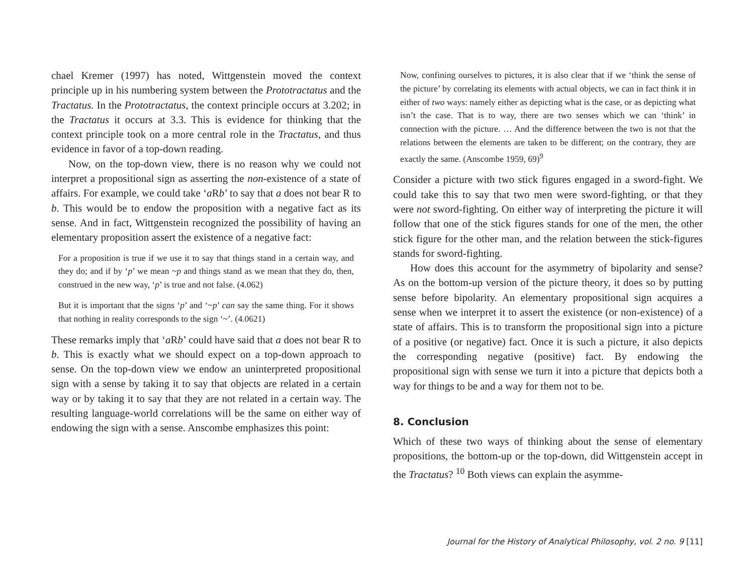chael Kremer (1997) has noted, Wittgenstein moved the context principle up in his numbering system between the Prototractatus and the Tractatus. In the Prototractatus, the context principle occurs at 3.202; in the Tractatus it occurs at 3.3. This is evidence for thinking that the context principle took on a more central role in the Tractatus, and thus evidence in favor of a top-down reading.
Now, on the top-down view, there is no reason why we could not interpret a propositional sign as asserting the non-existence of a state of affairs. For example, we could take ‘a Rb’ to say that a does not bear R to b. This would be to endow the proposition with a negative fact as its sense. And in fact, Wittgenstein recognized the possibility of having an elementary proposition assert the existence of a negative fact:
For a proposition is true if we use it to say that things stand in a certain way, and they do; and if by ‘p’ we mean ~p and things stand as we mean that they do, then, construed in the new way, ‘p’ is true and not false. (4.062)
But it is important that the signs ‘p’ and ‘~p’ can say the same thing. For it shows that nothing in reality corresponds to the sign ‘~’. (4.0621)
These remarks imply that ‘a Rb’ could have said that a does not bear R to b. This is exactly what we should expect on a top-down approach to sense. On the top-down view we endow an uninterpreted propositional sign with a sense by taking it to say that objects are related in a certain way or by taking it to say that they are not related in a certain way. The resulting language-world correlations will be the same on either way of endowing the sign with a sense. Anscombe emphasizes this point:
Now, confining ourselves to pictures, it is also clear that if we ‘think the sense of the picture’ by correlating its elements with actual objects, we can in fact think it in either of two ways: namely either as depicting what is the case, or as depicting what isn’t the case. That is to way, there are two senses which we can ‘think’ in connection with the picture. … And the difference between the two is not that the relations between the elements are taken to be different; on the contrary, they are exactly the same. (Anscombe 1959, 69)<sup>9</sup>
Consider a picture with two stick figures engaged in a sword-fight. We could take this to say that two men were sword-fighting, or that they were not sword-fighting. On either way of interpreting the picture it will follow that one of the stick figures stands for one of the men, the other stick figure for the other man, and the relation between the stick-figures stands for sword-fighting.
How does this account for the asymmetry of bipolarity and sense? As on the bottom-up version of the picture theory, it does so by putting sense before bipolarity. An elementary propositional sign acquires a sense when we interpret it to assert the existence (or non-existence) of a state of affairs. This is to transform the propositional sign into a picture of a positive (or negative) fact. Once it is such a picture, it also depicts the corresponding negative (positive) fact. By endowing the propositional sign with sense we turn it into a picture that depicts both a way for things to be and a way for them not to be.
8. Conclusion
Which of these two ways of thinking about the sense of elementary propositions, the bottom-up or the top-down, did Wittgenstein accept in the Tractatus? <sup>10</sup> Both views can explain the asymme-
Journal for the History of Analytical Philosophy, vol. 2 no. 9 [11]